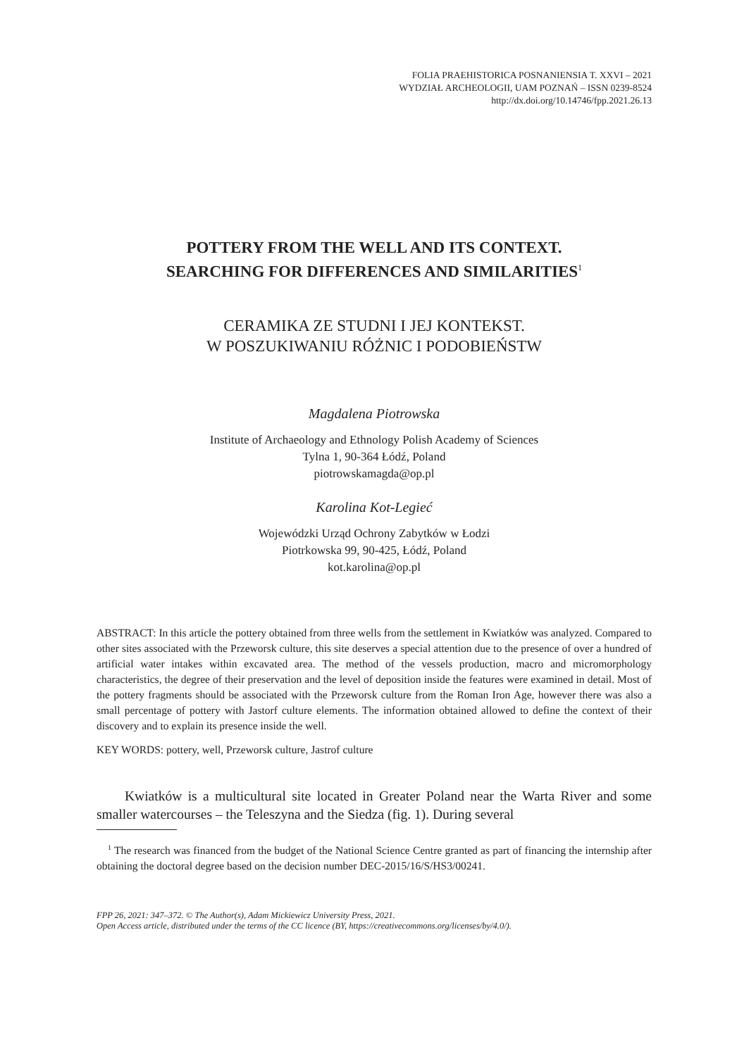FOLIA PRAEHISTORICA POSNANIENSIA T. XXVI – 2021
WYDZIAŁ ARCHEOLOGII, UAM POZNAŃ – ISSN 0239-8524
http://dx.doi.org/10.14746/fpp.2021.26.13
POTTERY FROM THE WELL AND ITS CONTEXT.
SEARCHING FOR DIFFERENCES AND SIMILARITIES<sup>1</sup>
CERAMIKA ZE STUDNI I JEJ KONTEKST.
W POSZUKIWANIU RÓŻNIC I PODOBIEŃSTW
Magdalena Piotrowska
Institute of Archaeology and Ethnology Polish Academy of Sciences
Tylna 1, 90-364 Łódź, Poland
piotrowskamagda@op.pl
Karolina Kot-Legieć
Wojewódzki Urząd Ochrony Zabytków w Łodzi
Piotrkowska 99, 90-425, Łódź, Poland
kot.karolina@op.pl
ABSTRACT: In this article the pottery obtained from three wells from the settlement in Kwiatków was analyzed. Compared to other sites associated with the Przeworsk culture, this site deserves a special attention due to the presence of over a hundred of artificial water intakes within excavated area. The method of the vessels production, macro and micromorphology characteristics, the degree of their preservation and the level of deposition inside the features were examined in detail. Most of the pottery fragments should be associated with the Przeworsk culture from the Roman Iron Age, however there was also a small percentage of pottery with Jastorf culture elements. The information obtained allowed to define the context of their discovery and to explain its presence inside the well.
KEY WORDS: pottery, well, Przeworsk culture, Jastrof culture
Kwiatków is a multicultural site located in Greater Poland near the Warta River and some smaller watercourses – the Teleszyna and the Siedza (fig. 1). During several
<sup>1</sup> The research was financed from the budget of the National Science Centre granted as part of financing the internship after obtaining the doctoral degree based on the decision number DEC-2015/16/S/HS3/00241.
FPP 26, 2021: 347–372. © The Author(s), Adam Mickiewicz University Press, 2021.
Open Access article, distributed under the terms of the CC licence (BY, https://creativecommons.org/licenses/by/4.0/).